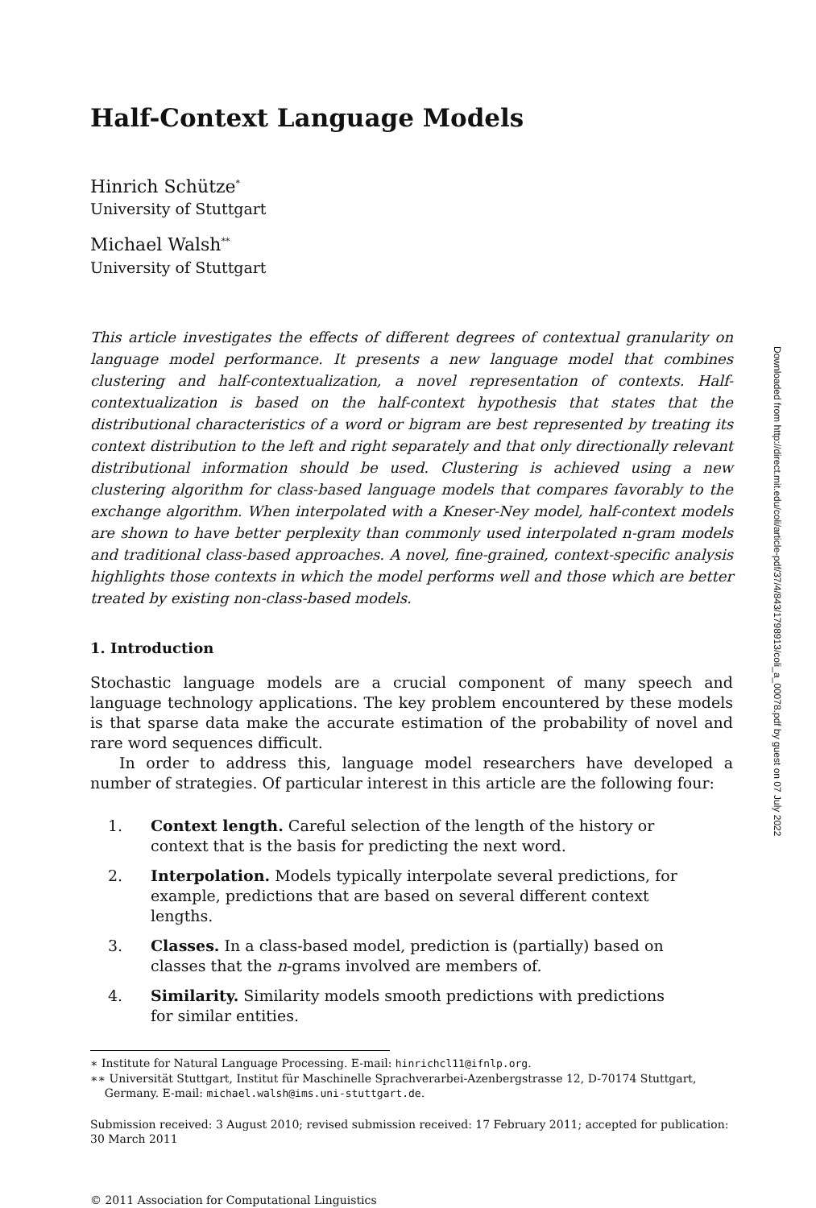Half-Context Language Models
Hinrich Schütze<sup>*</sup>
University of Stuttgart
Michael Walsh<sup>**</sup>
University of Stuttgart
This article investigates the effects of different degrees of contextual granularity on language model performance. It presents a new language model that combines clustering and half-contextualization, a novel representation of contexts. Half-contextualization is based on the half-context hypothesis that states that the distributional characteristics of a word or bigram are best represented by treating its context distribution to the left and right separately and that only directionally relevant distributional information should be used. Clustering is achieved using a new clustering algorithm for class-based language models that compares favorably to the exchange algorithm. When interpolated with a Kneser-Ney model, half-context models are shown to have better perplexity than commonly used interpolated n-gram models and traditional class-based approaches. A novel, fine-grained, context-specific analysis highlights those contexts in which the model performs well and those which are better treated by existing non-class-based models.
1. Introduction
Stochastic language models are a crucial component of many speech and language technology applications. The key problem encountered by these models is that sparse data make the accurate estimation of the probability of novel and rare word sequences difficult.
In order to address this, language model researchers have developed a number of strategies. Of particular interest in this article are the following four:
1. Context length. Careful selection of the length of the history or context that is the basis for predicting the next word.
2. Interpolation. Models typically interpolate several predictions, for example, predictions that are based on several different context lengths.
3. Classes. In a class-based model, prediction is (partially) based on classes that the n-grams involved are members of.
4. Similarity. Similarity models smooth predictions with predictions for similar entities.
∗ Institute for Natural Language Processing. E-mail: hinrichcl11@ifnlp.org.
∗∗ Universität Stuttgart, Institut für Maschinelle Sprachverarbei-Azenbergstrasse 12, D-70174 Stuttgart,
Germany. E-mail: michael.walsh@ims.uni-stuttgart.de.
Submission received: 3 August 2010; revised submission received: 17 February 2011; accepted for publication: 30 March 2011
© 2011 Association for Computational Linguistics
Downloaded from http://direct.mit.edu/coli/article-pdf/37/4/843/1798913/coli_a_00078.pdf by guest on 07 July 2022